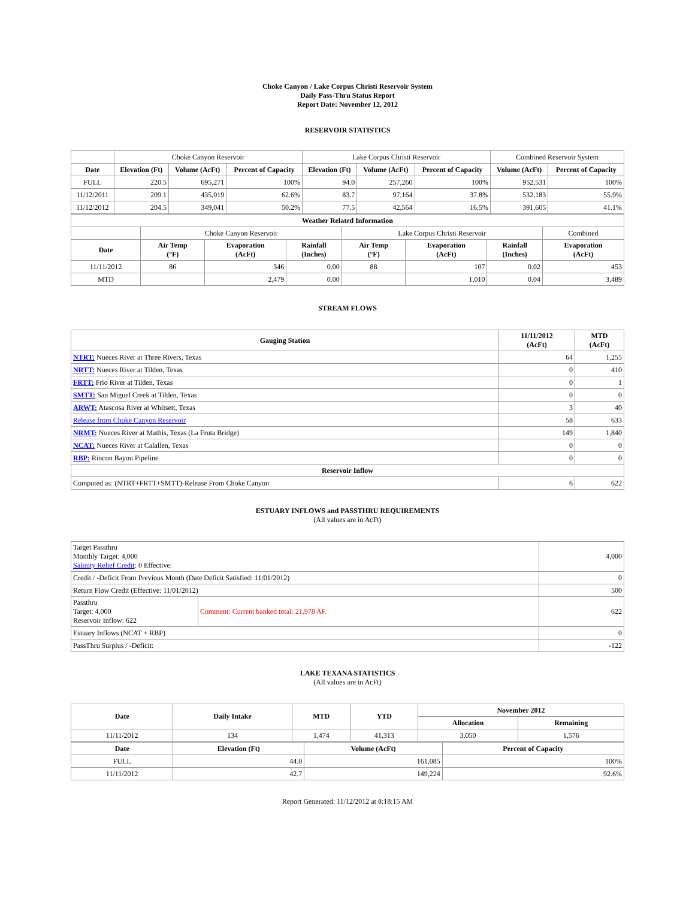Choke Canyon / Lake Corpus Christi Reservoir System
Daily Pass-Thru Status Report
Report Date: November 12, 2012
RESERVOIR STATISTICS
| | Choke Canyon Reservoir | | | Lake Corpus Christi Reservoir | | | Combined Reservoir System | |
| Date | Elevation (Ft) | Volume (AcFt) | Percent of Capacity | Elevation (Ft) | Volume (AcFt) | Percent of Capacity | Volume (AcFt) | Percent of Capacity |
| FULL | 220.5 | 695,271 | 100% | 94.0 | 257,260 | 100% | 952,531 | 100% |
| 11/12/2011 | 209.1 | 435,019 | 62.6% | 83.7 | 97,164 | 37.8% | 532,183 | 55.9% |
| 11/12/2012 | 204.5 | 349,041 | 50.2% | 77.5 | 42,564 | 16.5% | 391,605 | 41.1% |
| Weather Related Information | | | | | | | |
| --- | --- | --- | --- | --- | --- | --- | --- |
| | Choke Canyon Reservoir | | | Lake Corpus Christi Reservoir | | | Combined |
| Date | Air Temp (°F) | Evaporation (AcFt) | Rainfall (Inches) | Air Temp (°F) | Evaporation (AcFt) | Rainfall (Inches) | Evaporation (AcFt) |
| 11/11/2012 | 86 | 346 | 0.00 | 88 | 107 | 0.02 | 453 |
| MTD | | 2,479 | 0.00 | | 1,010 | 0.04 | 3,489 |
STREAM FLOWS
| Gauging Station | 11/11/2012 (AcFt) | MTD (AcFt) |
| --- | --- | --- |
| NTRT: Nueces River at Three Rivers, Texas | 64 | 1,255 |
| NRTT: Nueces River at Tilden, Texas | 0 | 410 |
| FRTT: Frio River at Tilden, Texas | 0 | 1 |
| SMTT: San Miguel Creek at Tilden, Texas | 0 | 0 |
| ARWT: Atascosa River at Whitsett, Texas | 3 | 40 |
| Release from Choke Canyon Reservoir | 58 | 633 |
| NRMT: Nueces River at Mathis, Texas (La Fruta Bridge) | 149 | 1,840 |
| NCAT: Nueces River at Calallen, Texas | 0 | 0 |
| RBP: Rincon Bayou Pipeline | 0 | 0 |
| Reservoir Inflow | | |
| Computed as: (NTRT+FRTT+SMTT)-Release From Choke Canyon | 6 | 622 |
ESTUARY INFLOWS and PASSTHRU REQUIREMENTS
(All values are in AcFt)
| Target Passthru Monthly Target: 4,000 Salinity Relief Credit : 0 Effective: | | 4,000 |
| Credit / -Deficit From Previous Month (Date Deficit Satisfied: 11/01/2012) | | 0 |
| Return Flow Credit (Effective: 11/01/2012) | | 500 |
| Passthru Target: 4,000 Reservoir Inflow: 622 | Comment: Current banked total: 21,978 AF. | 622 |
| Estuary Inflows (NCAT + RBP) | | 0 |
| PassThru Surplus / -Deficit: | | -122 |
LAKE TEXANA STATISTICS
(All values are in AcFt)
| Date | Daily Intake | MTD | YTD | November 2012 | |
| --- | --- | --- | --- | --- | --- |
| | | | | Allocation | Remaining |
| 11/11/2012 | 134 | 1,474 | 41,313 | 3,050 | 1,576 |
| Date | Elevation (Ft) | Volume (AcFt) | Percent of Capacity |
| --- | --- | --- | --- |
| FULL | 44.0 | 161,085 | 100% |
| 11/11/2012 | 42.7 | 149,224 | 92.6% |
Report Generated: 11/12/2012 at 8:18:15 AM